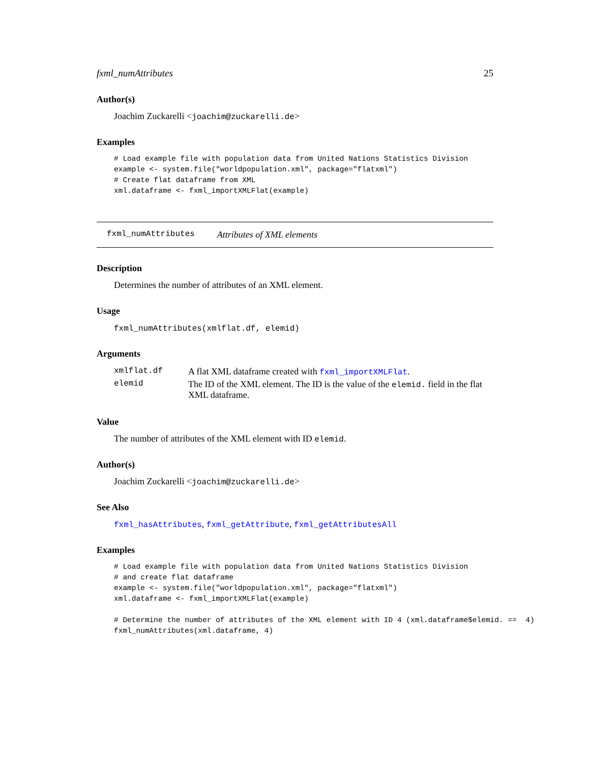fxml_numAttributes 25
Author(s)
Joachim Zuckarelli <joachim@zuckarelli.de>
Examples
# Load example file with population data from United Nations Statistics Division
example <- system.file("worldpopulation.xml", package="flatxml")
# Create flat dataframe from XML
xml.dataframe <- fxml_importXMLFlat(example)
fxml_numAttributes Attributes of XML elements
Description
Determines the number of attributes of an XML element.
Usage
fxml_numAttributes(xmlflat.df, elemid)
Arguments
| xmlflat.df | A flat XML dataframe created with fxml_importXMLFlat . |
| elemid | The ID of the XML element. The ID is the value of the elemid. field in the flat XML dataframe. |
Value
The number of attributes of the XML element with ID elemid.
Author(s)
Joachim Zuckarelli <joachim@zuckarelli.de>
See Also
fxml_hasAttributes, fxml_getAttribute, fxml_getAttributesAll
Examples
# Load example file with population data from United Nations Statistics Division
# and create flat dataframe
example <- system.file("worldpopulation.xml", package="flatxml")
xml.dataframe <- fxml_importXMLFlat(example)

# Determine the number of attributes of the XML element with ID 4 (xml.dataframe$elemid. ==  4)
fxml_numAttributes(xml.dataframe, 4)